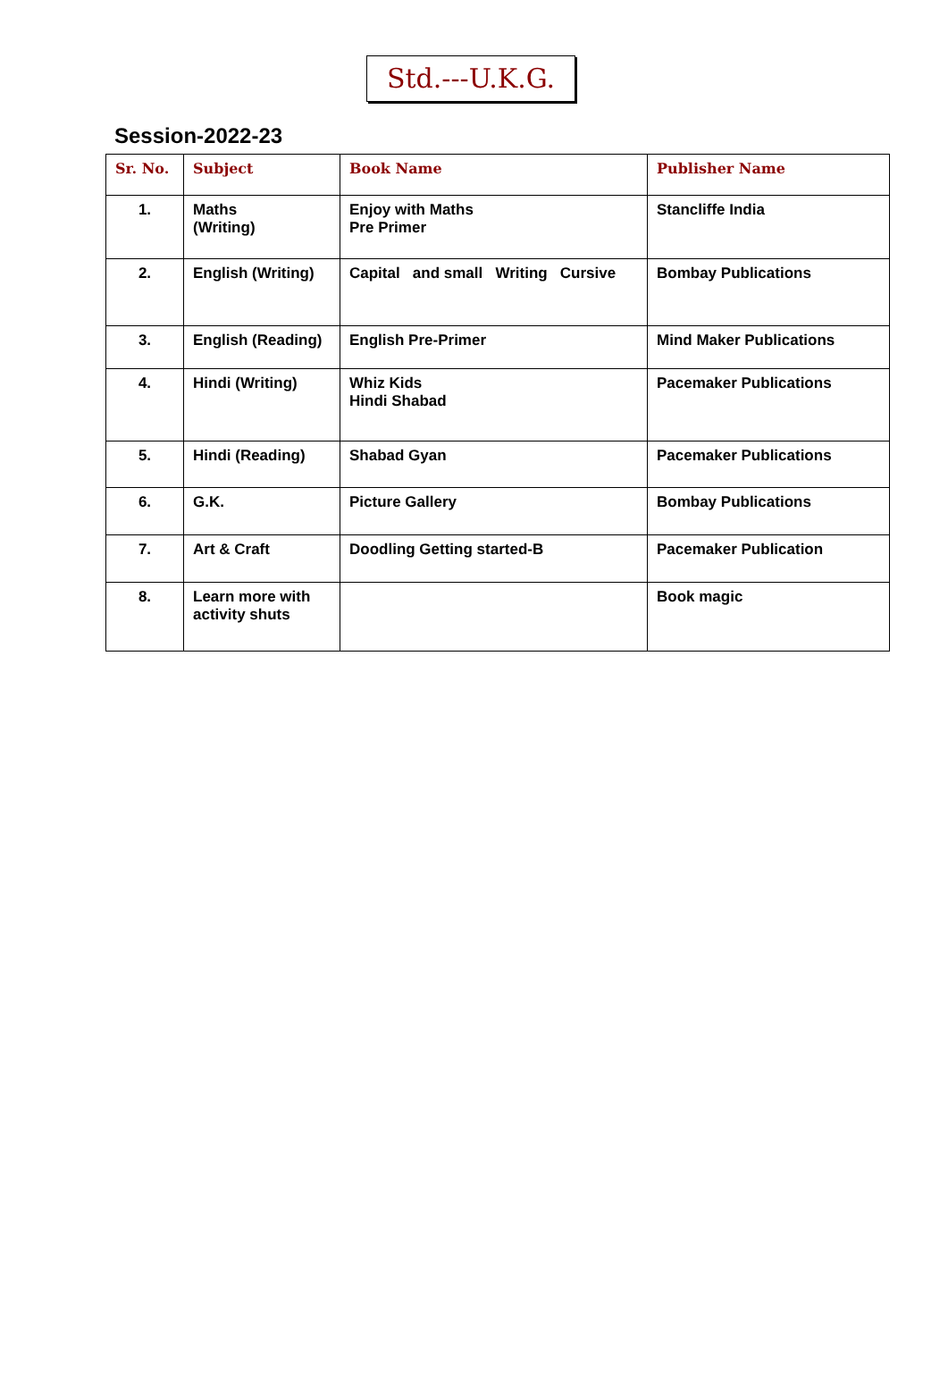Std.---U.K.G.
Session-2022-23
| Sr. No. | Subject | Book Name | Publisher Name |
| --- | --- | --- | --- |
| 1. | Maths (Writing) | Enjoy with Maths Pre Primer | Stancliffe India |
| 2. | English (Writing) | Capital and small Writing Cursive | Bombay Publications |
| 3. | English (Reading) | English Pre-Primer | Mind Maker Publications |
| 4. | Hindi (Writing) | Whiz Kids Hindi Shabad | Pacemaker Publications |
| 5. | Hindi (Reading) | Shabad Gyan | Pacemaker Publications |
| 6. | G.K. | Picture Gallery | Bombay Publications |
| 7. | Art & Craft | Doodling Getting started-B | Pacemaker Publication |
| 8. | Learn more with activity shuts | | Book magic |